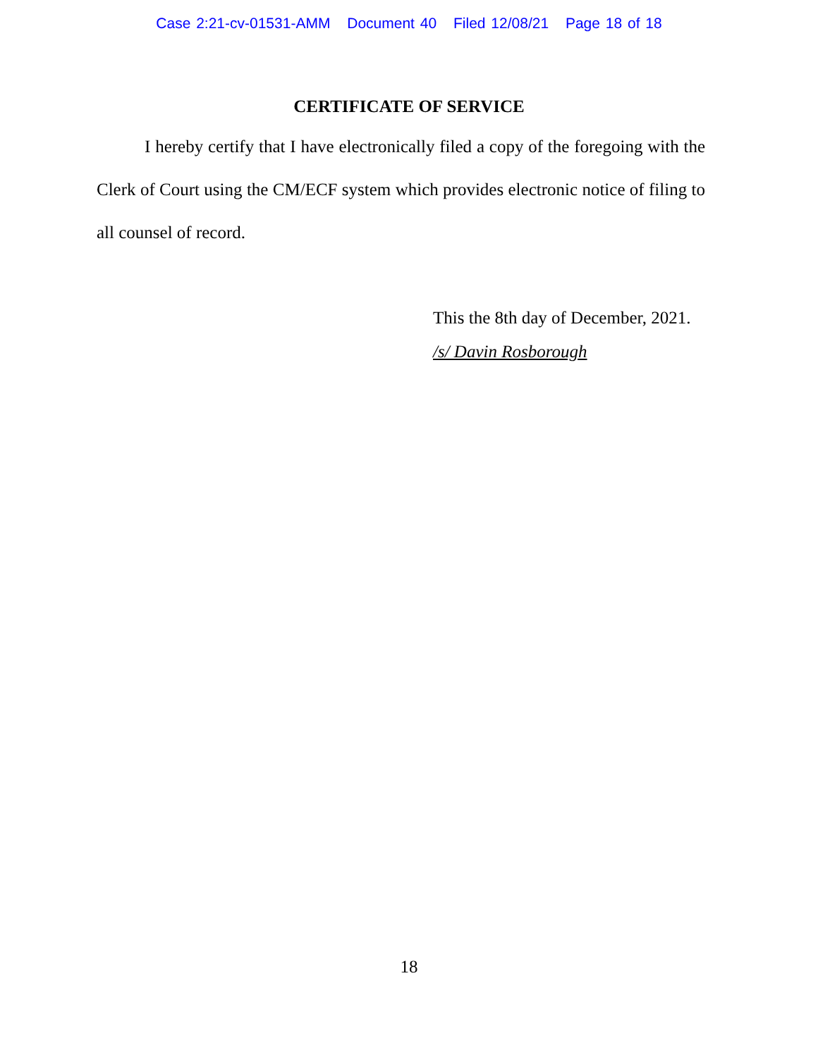Case 2:21-cv-01531-AMM Document 40 Filed 12/08/21 Page 18 of 18
CERTIFICATE OF SERVICE
I hereby certify that I have electronically filed a copy of the foregoing with the Clerk of Court using the CM/ECF system which provides electronic notice of filing to all counsel of record.
This the 8th day of December, 2021.
/s/ Davin Rosborough
18